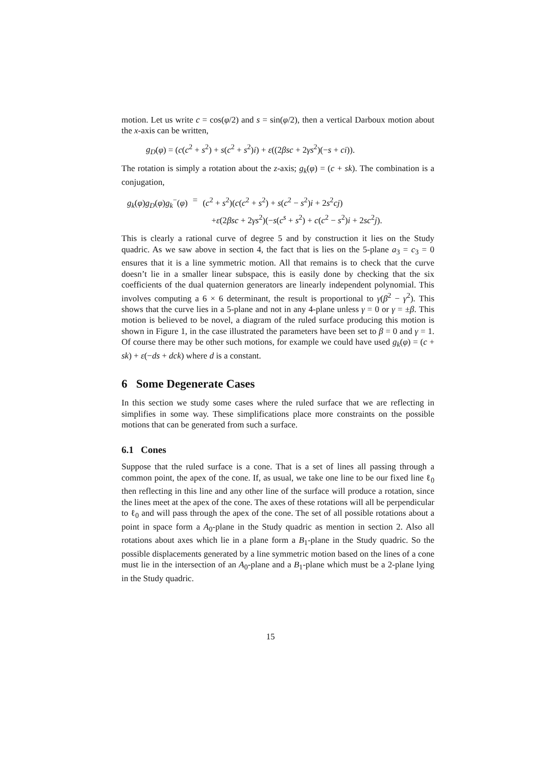motion. Let us write c = cos(φ/2) and s = sin(φ/2), then a vertical Darboux motion about the x-axis can be written,
g<sub>D</sub>(φ) = (c(c<sup>2</sup> + s<sup>2</sup>) + s(c<sup>2</sup> + s<sup>2</sup>)i) + ε((2βsc + 2γs<sup>2</sup>)(−s + ci)).
The rotation is simply a rotation about the z-axis; g<sub>k</sub>(φ) = (c + sk). The combination is a conjugation,
| g<sub>k</sub> ( φ ) g<sub>D</sub> ( φ ) g<sub>k</sub><sup>−</sup>( φ ) | = | ( c<sup>2</sup> + s<sup>2</sup>)( c ( c<sup>2</sup> + s<sup>2</sup>) + s ( c<sup>2</sup> − s<sup>2</sup>) i + 2 s<sup>2</sup> cj ) |
| | | + ε (2 βsc + 2 γs<sup>2</sup>)(− s ( c<sup>s</sup> + s<sup>2</sup>) + c ( c<sup>2</sup> − s<sup>2</sup>) i + 2 sc<sup>2</sup> j ). |
This is clearly a rational curve of degree 5 and by construction it lies on the Study quadric. As we saw above in section 4, the fact that is lies on the 5-plane a<sub>3</sub> = c<sub>3</sub> = 0 ensures that it is a line symmetric motion. All that remains is to check that the curve doesn’t lie in a smaller linear subspace, this is easily done by checking that the six coefficients of the dual quaternion generators are linearly independent polynomial. This involves computing a 6 × 6 determinant, the result is proportional to γ(β<sup>2</sup> − γ<sup>2</sup>). This shows that the curve lies in a 5-plane and not in any 4-plane unless γ = 0 or γ = ±β. This motion is believed to be novel, a diagram of the ruled surface producing this motion is shown in Figure 1, in the case illustrated the parameters have been set to β = 0 and γ = 1. Of course there may be other such motions, for example we could have used g<sub>k</sub>(φ) = (c + sk) + ε(−ds + dck) where d is a constant.
6 Some Degenerate Cases
In this section we study some cases where the ruled surface that we are reflecting in simplifies in some way. These simplifications place more constraints on the possible motions that can be generated from such a surface.
6.1 Cones
Suppose that the ruled surface is a cone. That is a set of lines all passing through a common point, the apex of the cone. If, as usual, we take one line to be our fixed line ℓ<sub>0</sub> then reflecting in this line and any other line of the surface will produce a rotation, since the lines meet at the apex of the cone. The axes of these rotations will all be perpendicular to ℓ<sub>0</sub> and will pass through the apex of the cone. The set of all possible rotations about a point in space form a A<sub>0</sub>-plane in the Study quadric as mention in section 2. Also all rotations about axes which lie in a plane form a B<sub>1</sub>-plane in the Study quadric. So the possible displacements generated by a line symmetric motion based on the lines of a cone must lie in the intersection of an A<sub>0</sub>-plane and a B<sub>1</sub>-plane which must be a 2-plane lying in the Study quadric.
15